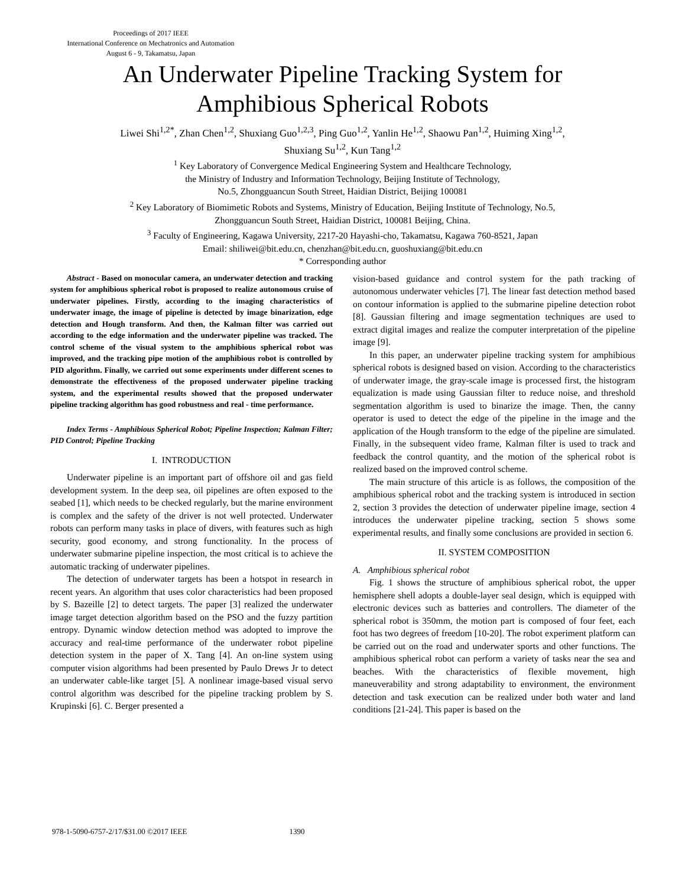Proceedings of 2017 IEEE
International Conference on Mechatronics and Automation
August 6 - 9, Takamatsu, Japan
An Underwater Pipeline Tracking System for
Amphibious Spherical Robots
Liwei Shi<sup>1,2*</sup>, Zhan Chen<sup>1,2</sup>, Shuxiang Guo<sup>1,2,3</sup>, Ping Guo<sup>1,2</sup>, Yanlin He<sup>1,2</sup>, Shaowu Pan<sup>1,2</sup>, Huiming Xing<sup>1,2</sup>,
Shuxiang Su<sup>1,2</sup>, Kun Tang<sup>1,2</sup>
<sup>1</sup> Key Laboratory of Convergence Medical Engineering System and Healthcare Technology,
the Ministry of Industry and Information Technology, Beijing Institute of Technology,
No.5, Zhongguancun South Street, Haidian District, Beijing 100081
<sup>2</sup> Key Laboratory of Biomimetic Robots and Systems, Ministry of Education, Beijing Institute of Technology, No.5,
Zhongguancun South Street, Haidian District, 100081 Beijing, China.
<sup>3</sup> Faculty of Engineering, Kagawa University, 2217-20 Hayashi-cho, Takamatsu, Kagawa 760-8521, Japan
Email: shiliwei@bit.edu.cn, chenzhan@bit.edu.cn, guoshuxiang@bit.edu.cn
* Corresponding author
Abstract - Based on monocular camera, an underwater detection and tracking system for amphibious spherical robot is proposed to realize autonomous cruise of underwater pipelines. Firstly, according to the imaging characteristics of underwater image, the image of pipeline is detected by image binarization, edge detection and Hough transform. And then, the Kalman filter was carried out according to the edge information and the underwater pipeline was tracked. The control scheme of the visual system to the amphibious spherical robot was improved, and the tracking pipe motion of the amphibious robot is controlled by PID algorithm. Finally, we carried out some experiments under different scenes to demonstrate the effectiveness of the proposed underwater pipeline tracking system, and the experimental results showed that the proposed underwater pipeline tracking algorithm has good robustness and real - time performance.
Index Terms - Amphibious Spherical Robot; Pipeline Inspection; Kalman Filter; PID Control; Pipeline Tracking
I. INTRODUCTION
Underwater pipeline is an important part of offshore oil and gas field development system. In the deep sea, oil pipelines are often exposed to the seabed [1], which needs to be checked regularly, but the marine environment is complex and the safety of the driver is not well protected. Underwater robots can perform many tasks in place of divers, with features such as high security, good economy, and strong functionality. In the process of underwater submarine pipeline inspection, the most critical is to achieve the automatic tracking of underwater pipelines.
The detection of underwater targets has been a hotspot in research in recent years. An algorithm that uses color characteristics had been proposed by S. Bazeille [2] to detect targets. The paper [3] realized the underwater image target detection algorithm based on the PSO and the fuzzy partition entropy. Dynamic window detection method was adopted to improve the accuracy and real-time performance of the underwater robot pipeline detection system in the paper of X. Tang [4]. An on-line system using computer vision algorithms had been presented by Paulo Drews Jr to detect an underwater cable-like target [5]. A nonlinear image-based visual servo control algorithm was described for the pipeline tracking problem by S. Krupinski [6]. C. Berger presented a
vision-based guidance and control system for the path tracking of autonomous underwater vehicles [7]. The linear fast detection method based on contour information is applied to the submarine pipeline detection robot [8]. Gaussian filtering and image segmentation techniques are used to extract digital images and realize the computer interpretation of the pipeline image [9].
In this paper, an underwater pipeline tracking system for amphibious spherical robots is designed based on vision. According to the characteristics of underwater image, the gray-scale image is processed first, the histogram equalization is made using Gaussian filter to reduce noise, and threshold segmentation algorithm is used to binarize the image. Then, the canny operator is used to detect the edge of the pipeline in the image and the application of the Hough transform to the edge of the pipeline are simulated. Finally, in the subsequent video frame, Kalman filter is used to track and feedback the control quantity, and the motion of the spherical robot is realized based on the improved control scheme.
The main structure of this article is as follows, the composition of the amphibious spherical robot and the tracking system is introduced in section 2, section 3 provides the detection of underwater pipeline image, section 4 introduces the underwater pipeline tracking, section 5 shows some experimental results, and finally some conclusions are provided in section 6.
II. SYSTEM COMPOSITION
A. Amphibious spherical robot
Fig. 1 shows the structure of amphibious spherical robot, the upper hemisphere shell adopts a double-layer seal design, which is equipped with electronic devices such as batteries and controllers. The diameter of the spherical robot is 350mm, the motion part is composed of four feet, each foot has two degrees of freedom [10-20]. The robot experiment platform can be carried out on the road and underwater sports and other functions. The amphibious spherical robot can perform a variety of tasks near the sea and beaches. With the characteristics of flexible movement, high maneuverability and strong adaptability to environment, the environment detection and task execution can be realized under both water and land conditions [21-24]. This paper is based on the
978-1-5090-6757-2/17/$31.00 ©2017 IEEE 1390